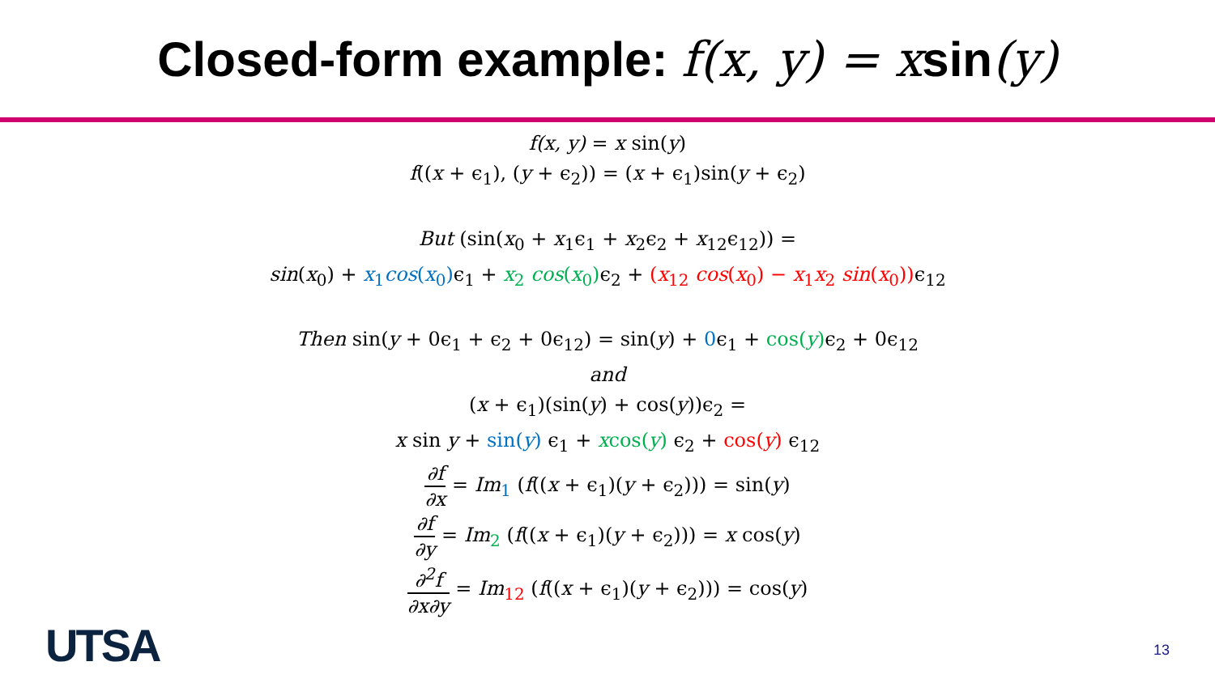Closed-form example: f(x, y) = xsin(y)
f(x, y) = x sin(y)
f((x + ϵ<sub>1</sub>), (y + ϵ<sub>2</sub>)) = (x + ϵ<sub>1</sub>)sin(y + ϵ<sub>2</sub>)
But (sin(x<sub>0</sub> + x<sub>1</sub>ϵ<sub>1</sub> + x<sub>2</sub>ϵ<sub>2</sub> + x<sub>12</sub>ϵ<sub>12</sub>)) =
sin(x<sub>0</sub>) + x<sub>1</sub>cos(x<sub>0</sub>) ϵ<sub>1</sub> + x<sub>2</sub> cos(x<sub>0</sub>) ϵ<sub>2</sub> + (x<sub>12</sub> cos(x<sub>0</sub>) − x<sub>1</sub>x<sub>2</sub> sin(x<sub>0</sub>)) ϵ<sub>12</sub>
Then sin(y + 0ϵ<sub>1</sub> + ϵ<sub>2</sub> + 0ϵ<sub>12</sub>) = sin(y) + 0ϵ<sub>1</sub> + cos(y) ϵ<sub>2</sub> + 0ϵ<sub>12</sub>
and
(x + ϵ<sub>1</sub>)(sin(y) + cos(y))ϵ<sub>2</sub> =
x sin y + sin(y) ϵ<sub>1</sub> + xcos(y) ϵ<sub>2</sub> + cos(y) ϵ<sub>12</sub>
∂f ∂x = Im<sub>1</sub> (f((x + ϵ<sub>1</sub>)(y + ϵ<sub>2</sub>))) = sin(y)
∂f ∂y = Im<sub>2</sub> (f((x + ϵ<sub>1</sub>)(y + ϵ<sub>2</sub>))) = x cos(y)
∂<sup>2</sup>f ∂x∂y = Im<sub>12</sub> (f((x + ϵ<sub>1</sub>)(y + ϵ<sub>2</sub>))) = cos(y)
UTSA 13